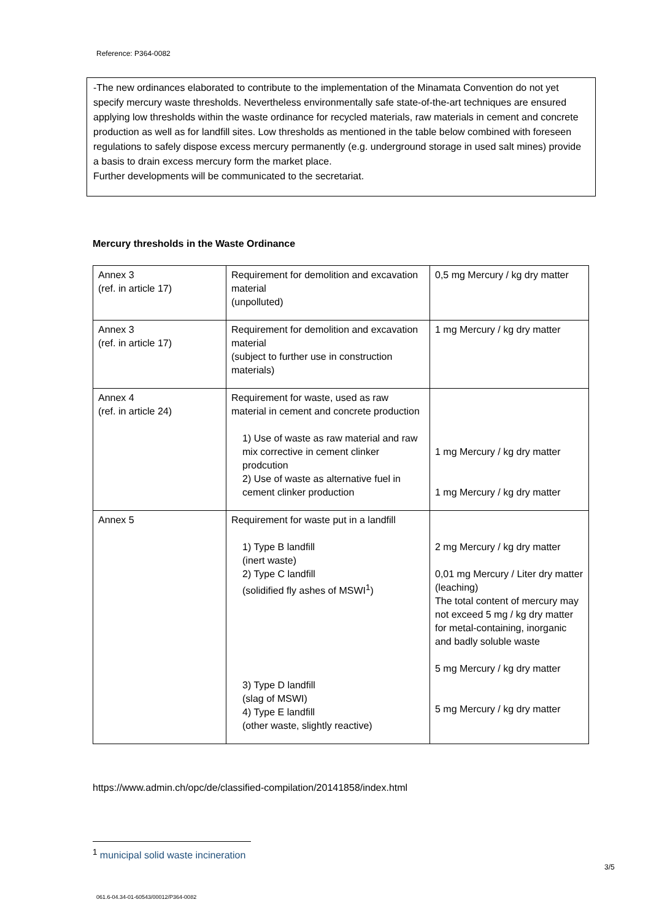Reference: P364-0082
-The new ordinances elaborated to contribute to the implementation of the Minamata Convention do not yet specify mercury waste thresholds. Nevertheless environmentally safe state-of-the-art techniques are ensured applying low thresholds within the waste ordinance for recycled materials, raw materials in cement and concrete production as well as for landfill sites. Low thresholds as mentioned in the table below combined with foreseen regulations to safely dispose excess mercury permanently (e.g. underground storage in used salt mines) provide a basis to drain excess mercury form the market place.
Further developments will be communicated to the secretariat.
Mercury thresholds in the Waste Ordinance
| Annex 3 (ref. in article 17) | Requirement for demolition and excavation material (unpolluted) | 0,5 mg Mercury / kg dry matter |
| Annex 3 (ref. in article 17) | Requirement for demolition and excavation material (subject to further use in construction materials) | 1 mg Mercury / kg dry matter |
| Annex 4 (ref. in article 24) | Requirement for waste, used as raw material in cement and concrete production 1) Use of waste as raw material and raw mix corrective in cement clinker prodcution 2) Use of waste as alternative fuel in cement clinker production | 1 mg Mercury / kg dry matter 1 mg Mercury / kg dry matter |
| Annex 5 | Requirement for waste put in a landfill 1) Type B landfill (inert waste) 2) Type C landfill (solidified fly ashes of MSWI<sup>1</sup>) 3) Type D landfill (slag of MSWI) 4) Type E landfill (other waste, slightly reactive) | 2 mg Mercury / kg dry matter 0,01 mg Mercury / Liter dry matter (leaching) The total content of mercury may not exceed 5 mg / kg dry matter for metal-containing, inorganic and badly soluble waste 5 mg Mercury / kg dry matter 5 mg Mercury / kg dry matter |
https://www.admin.ch/opc/de/classified-compilation/20141858/index.html
<sup>1</sup> municipal solid waste incineration
3/5
061.6-04.34-01-60543/00012/P364-0082